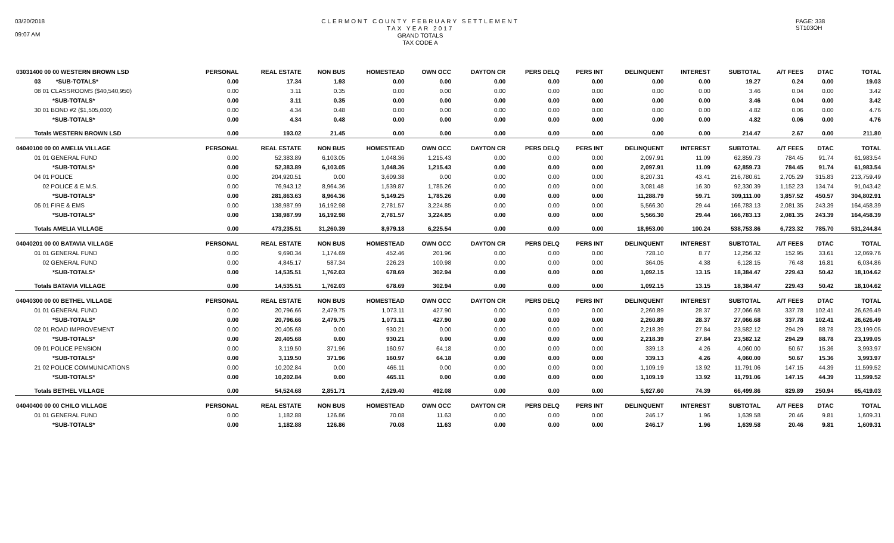03/20/2018
09:07 AM
CLERMONT COUNTY FEBRUARY SETTLEMENT
TAX YEAR 2017
GRAND TOTALS
TAX CODE A
PAGE: 338
ST103OH
| 03031400 00 00 WESTERN BROWN LSD | PERSONAL | REAL ESTATE | NON BUS | HOMESTEAD | OWN OCC | DAYTON CR | PERS DELQ | PERS INT | DELINQUENT | INTEREST | SUBTOTAL | A/T FEES | DTAC | TOTAL |
| --- | --- | --- | --- | --- | --- | --- | --- | --- | --- | --- | --- | --- | --- | --- |
| 03 *SUB-TOTALS* | 0.00 | 17.34 | 1.93 | 0.00 | 0.00 | 0.00 | 0.00 | 0.00 | 0.00 | 0.00 | 19.27 | 0.24 | 0.00 | 19.03 |
| 08 01 CLASSROOMS ($40,540,950) | 0.00 | 3.11 | 0.35 | 0.00 | 0.00 | 0.00 | 0.00 | 0.00 | 0.00 | 0.00 | 3.46 | 0.04 | 0.00 | 3.42 |
| *SUB-TOTALS* | 0.00 | 3.11 | 0.35 | 0.00 | 0.00 | 0.00 | 0.00 | 0.00 | 0.00 | 0.00 | 3.46 | 0.04 | 0.00 | 3.42 |
| 30 01 BOND #2 ($1,505,000) | 0.00 | 4.34 | 0.48 | 0.00 | 0.00 | 0.00 | 0.00 | 0.00 | 0.00 | 0.00 | 4.82 | 0.06 | 0.00 | 4.76 |
| *SUB-TOTALS* | 0.00 | 4.34 | 0.48 | 0.00 | 0.00 | 0.00 | 0.00 | 0.00 | 0.00 | 0.00 | 4.82 | 0.06 | 0.00 | 4.76 |
| Totals WESTERN BROWN LSD | 0.00 | 193.02 | 21.45 | 0.00 | 0.00 | 0.00 | 0.00 | 0.00 | 0.00 | 0.00 | 214.47 | 2.67 | 0.00 | 211.80 |
| 04040100 00 00 AMELIA VILLAGE | PERSONAL | REAL ESTATE | NON BUS | HOMESTEAD | OWN OCC | DAYTON CR | PERS DELQ | PERS INT | DELINQUENT | INTEREST | SUBTOTAL | A/T FEES | DTAC | TOTAL |
| 01 01 GENERAL FUND | 0.00 | 52,383.89 | 6,103.05 | 1,048.36 | 1,215.43 | 0.00 | 0.00 | 0.00 | 2,097.91 | 11.09 | 62,859.73 | 784.45 | 91.74 | 61,983.54 |
| *SUB-TOTALS* | 0.00 | 52,383.89 | 6,103.05 | 1,048.36 | 1,215.43 | 0.00 | 0.00 | 0.00 | 2,097.91 | 11.09 | 62,859.73 | 784.45 | 91.74 | 61,983.54 |
| 04 01 POLICE | 0.00 | 204,920.51 | 0.00 | 3,609.38 | 0.00 | 0.00 | 0.00 | 0.00 | 8,207.31 | 43.41 | 216,780.61 | 2,705.29 | 315.83 | 213,759.49 |
| 02 POLICE & E.M.S. | 0.00 | 76,943.12 | 8,964.36 | 1,539.87 | 1,785.26 | 0.00 | 0.00 | 0.00 | 3,081.48 | 16.30 | 92,330.39 | 1,152.23 | 134.74 | 91,043.42 |
| *SUB-TOTALS* | 0.00 | 281,863.63 | 8,964.36 | 5,149.25 | 1,785.26 | 0.00 | 0.00 | 0.00 | 11,288.79 | 59.71 | 309,111.00 | 3,857.52 | 450.57 | 304,802.91 |
| 05 01 FIRE & EMS | 0.00 | 138,987.99 | 16,192.98 | 2,781.57 | 3,224.85 | 0.00 | 0.00 | 0.00 | 5,566.30 | 29.44 | 166,783.13 | 2,081.35 | 243.39 | 164,458.39 |
| *SUB-TOTALS* | 0.00 | 138,987.99 | 16,192.98 | 2,781.57 | 3,224.85 | 0.00 | 0.00 | 0.00 | 5,566.30 | 29.44 | 166,783.13 | 2,081.35 | 243.39 | 164,458.39 |
| Totals AMELIA VILLAGE | 0.00 | 473,235.51 | 31,260.39 | 8,979.18 | 6,225.54 | 0.00 | 0.00 | 0.00 | 18,953.00 | 100.24 | 538,753.86 | 6,723.32 | 785.70 | 531,244.84 |
| 04040201 00 00 BATAVIA VILLAGE | PERSONAL | REAL ESTATE | NON BUS | HOMESTEAD | OWN OCC | DAYTON CR | PERS DELQ | PERS INT | DELINQUENT | INTEREST | SUBTOTAL | A/T FEES | DTAC | TOTAL |
| 01 01 GENERAL FUND | 0.00 | 9,690.34 | 1,174.69 | 452.46 | 201.96 | 0.00 | 0.00 | 0.00 | 728.10 | 8.77 | 12,256.32 | 152.95 | 33.61 | 12,069.76 |
| 02 GENERAL FUND | 0.00 | 4,845.17 | 587.34 | 226.23 | 100.98 | 0.00 | 0.00 | 0.00 | 364.05 | 4.38 | 6,128.15 | 76.48 | 16.81 | 6,034.86 |
| *SUB-TOTALS* | 0.00 | 14,535.51 | 1,762.03 | 678.69 | 302.94 | 0.00 | 0.00 | 0.00 | 1,092.15 | 13.15 | 18,384.47 | 229.43 | 50.42 | 18,104.62 |
| Totals BATAVIA VILLAGE | 0.00 | 14,535.51 | 1,762.03 | 678.69 | 302.94 | 0.00 | 0.00 | 0.00 | 1,092.15 | 13.15 | 18,384.47 | 229.43 | 50.42 | 18,104.62 |
| 04040300 00 00 BETHEL VILLAGE | PERSONAL | REAL ESTATE | NON BUS | HOMESTEAD | OWN OCC | DAYTON CR | PERS DELQ | PERS INT | DELINQUENT | INTEREST | SUBTOTAL | A/T FEES | DTAC | TOTAL |
| 01 01 GENERAL FUND | 0.00 | 20,796.66 | 2,479.75 | 1,073.11 | 427.90 | 0.00 | 0.00 | 0.00 | 2,260.89 | 28.37 | 27,066.68 | 337.78 | 102.41 | 26,626.49 |
| *SUB-TOTALS* | 0.00 | 20,796.66 | 2,479.75 | 1,073.11 | 427.90 | 0.00 | 0.00 | 0.00 | 2,260.89 | 28.37 | 27,066.68 | 337.78 | 102.41 | 26,626.49 |
| 02 01 ROAD IMPROVEMENT | 0.00 | 20,405.68 | 0.00 | 930.21 | 0.00 | 0.00 | 0.00 | 0.00 | 2,218.39 | 27.84 | 23,582.12 | 294.29 | 88.78 | 23,199.05 |
| *SUB-TOTALS* | 0.00 | 20,405.68 | 0.00 | 930.21 | 0.00 | 0.00 | 0.00 | 0.00 | 2,218.39 | 27.84 | 23,582.12 | 294.29 | 88.78 | 23,199.05 |
| 09 01 POLICE PENSION | 0.00 | 3,119.50 | 371.96 | 160.97 | 64.18 | 0.00 | 0.00 | 0.00 | 339.13 | 4.26 | 4,060.00 | 50.67 | 15.36 | 3,993.97 |
| *SUB-TOTALS* | 0.00 | 3,119.50 | 371.96 | 160.97 | 64.18 | 0.00 | 0.00 | 0.00 | 339.13 | 4.26 | 4,060.00 | 50.67 | 15.36 | 3,993.97 |
| 21 02 POLICE COMMUNICATIONS | 0.00 | 10,202.84 | 0.00 | 465.11 | 0.00 | 0.00 | 0.00 | 0.00 | 1,109.19 | 13.92 | 11,791.06 | 147.15 | 44.39 | 11,599.52 |
| *SUB-TOTALS* | 0.00 | 10,202.84 | 0.00 | 465.11 | 0.00 | 0.00 | 0.00 | 0.00 | 1,109.19 | 13.92 | 11,791.06 | 147.15 | 44.39 | 11,599.52 |
| Totals BETHEL VILLAGE | 0.00 | 54,524.68 | 2,851.71 | 2,629.40 | 492.08 | 0.00 | 0.00 | 0.00 | 5,927.60 | 74.39 | 66,499.86 | 829.89 | 250.94 | 65,419.03 |
| 04040400 00 00 CHILO VILLAGE | PERSONAL | REAL ESTATE | NON BUS | HOMESTEAD | OWN OCC | DAYTON CR | PERS DELQ | PERS INT | DELINQUENT | INTEREST | SUBTOTAL | A/T FEES | DTAC | TOTAL |
| 01 01 GENERAL FUND | 0.00 | 1,182.88 | 126.86 | 70.08 | 11.63 | 0.00 | 0.00 | 0.00 | 246.17 | 1.96 | 1,639.58 | 20.46 | 9.81 | 1,609.31 |
| *SUB-TOTALS* | 0.00 | 1,182.88 | 126.86 | 70.08 | 11.63 | 0.00 | 0.00 | 0.00 | 246.17 | 1.96 | 1,639.58 | 20.46 | 9.81 | 1,609.31 |